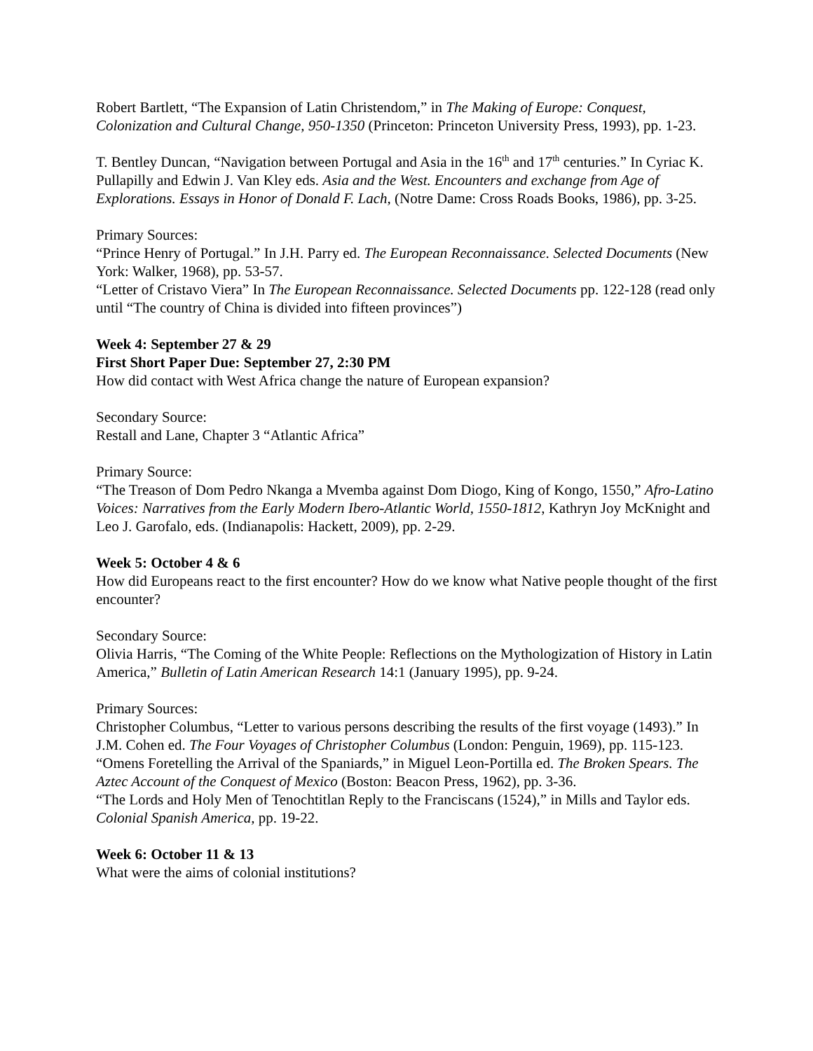Robert Bartlett, “The Expansion of Latin Christendom,” in The Making of Europe: Conquest, Colonization and Cultural Change, 950-1350 (Princeton: Princeton University Press, 1993), pp. 1-23.
T. Bentley Duncan, “Navigation between Portugal and Asia in the 16<sup>th</sup> and 17<sup>th</sup> centuries.” In Cyriac K. Pullapilly and Edwin J. Van Kley eds. Asia and the West. Encounters and exchange from Age of Explorations. Essays in Honor of Donald F. Lach, (Notre Dame: Cross Roads Books, 1986), pp. 3-25.
Primary Sources:
“Prince Henry of Portugal.” In J.H. Parry ed. The European Reconnaissance. Selected Documents (New York: Walker, 1968), pp. 53-57.
“Letter of Cristavo Viera” In The European Reconnaissance. Selected Documents pp. 122-128 (read only until “The country of China is divided into fifteen provinces”)
Week 4: September 27 & 29
First Short Paper Due: September 27, 2:30 PM
How did contact with West Africa change the nature of European expansion?
Secondary Source:
Restall and Lane, Chapter 3 “Atlantic Africa”
Primary Source:
“The Treason of Dom Pedro Nkanga a Mvemba against Dom Diogo, King of Kongo, 1550,” Afro-Latino Voices: Narratives from the Early Modern Ibero-Atlantic World, 1550-1812, Kathryn Joy McKnight and Leo J. Garofalo, eds. (Indianapolis: Hackett, 2009), pp. 2-29.
Week 5: October 4 & 6
How did Europeans react to the first encounter? How do we know what Native people thought of the first encounter?
Secondary Source:
Olivia Harris, “The Coming of the White People: Reflections on the Mythologization of History in Latin America,” Bulletin of Latin American Research 14:1 (January 1995), pp. 9-24.
Primary Sources:
Christopher Columbus, “Letter to various persons describing the results of the first voyage (1493).” In J.M. Cohen ed. The Four Voyages of Christopher Columbus (London: Penguin, 1969), pp. 115-123.
“Omens Foretelling the Arrival of the Spaniards,” in Miguel Leon-Portilla ed. The Broken Spears. The Aztec Account of the Conquest of Mexico (Boston: Beacon Press, 1962), pp. 3-36.
“The Lords and Holy Men of Tenochtitlan Reply to the Franciscans (1524),” in Mills and Taylor eds. Colonial Spanish America, pp. 19-22.
Week 6: October 11 & 13
What were the aims of colonial institutions?